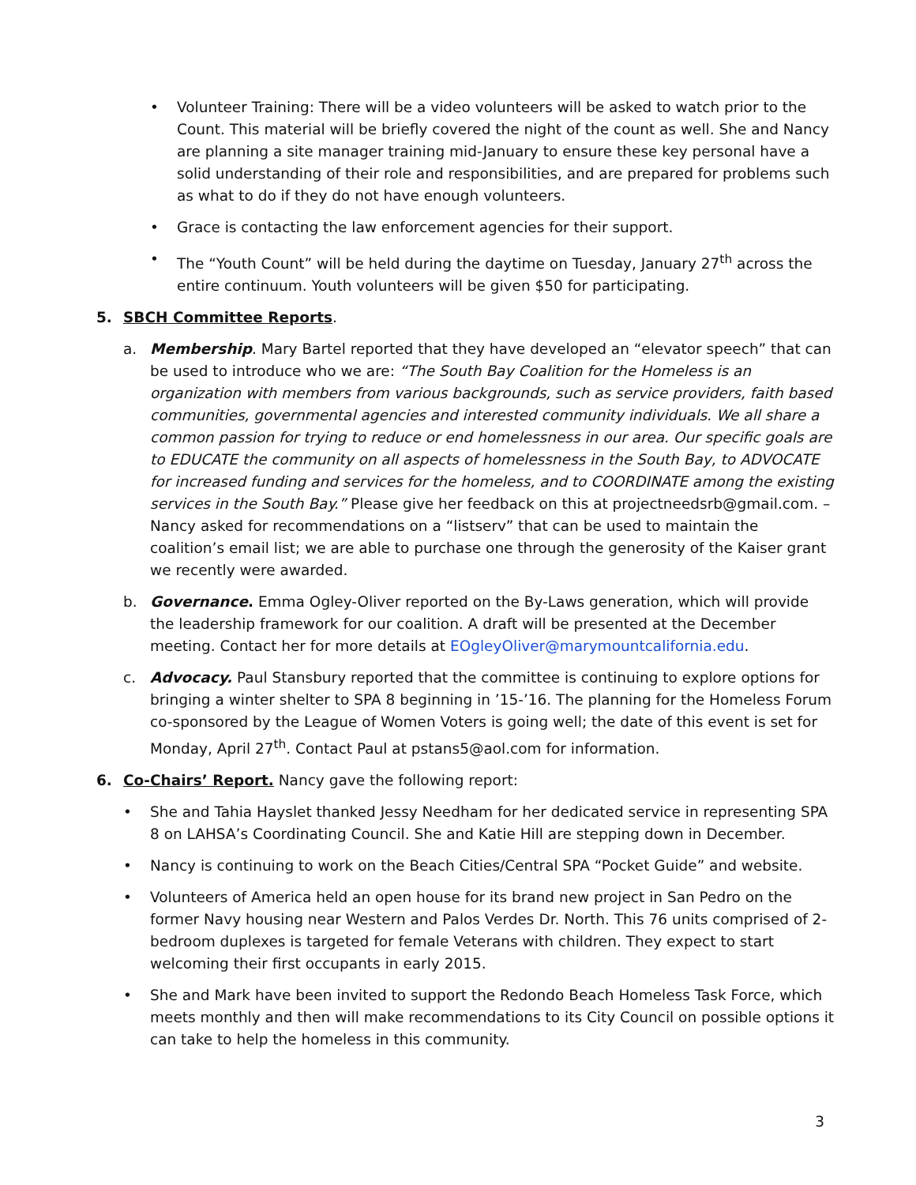• Volunteer Training: There will be a video volunteers will be asked to watch prior to the Count. This material will be briefly covered the night of the count as well. She and Nancy are planning a site manager training mid-January to ensure these key personal have a solid understanding of their role and responsibilities, and are prepared for problems such as what to do if they do not have enough volunteers.
• Grace is contacting the law enforcement agencies for their support.
• The “Youth Count” will be held during the daytime on Tuesday, January 27<sup>th</sup> across the entire continuum. Youth volunteers will be given $50 for participating.
5. SBCH Committee Reports.
a. Membership. Mary Bartel reported that they have developed an “elevator speech” that can be used to introduce who we are: “The South Bay Coalition for the Homeless is an organization with members from various backgrounds, such as service providers, faith based communities, governmental agencies and interested community individuals. We all share a common passion for trying to reduce or end homelessness in our area. Our specific goals are to EDUCATE the community on all aspects of homelessness in the South Bay, to ADVOCATE for increased funding and services for the homeless, and to COORDINATE among the existing services in the South Bay.” Please give her feedback on this at projectneedsrb@gmail.com. – Nancy asked for recommendations on a “listserv” that can be used to maintain the coalition’s email list; we are able to purchase one through the generosity of the Kaiser grant we recently were awarded.
b. Governance. Emma Ogley-Oliver reported on the By-Laws generation, which will provide the leadership framework for our coalition. A draft will be presented at the December meeting. Contact her for more details at EOgleyOliver@marymountcalifornia.edu.
c. Advocacy. Paul Stansbury reported that the committee is continuing to explore options for bringing a winter shelter to SPA 8 beginning in ’15-’16. The planning for the Homeless Forum co-sponsored by the League of Women Voters is going well; the date of this event is set for Monday, April 27<sup>th</sup>. Contact Paul at pstans5@aol.com for information.
6. Co-Chairs’ Report. Nancy gave the following report:
• She and Tahia Hayslet thanked Jessy Needham for her dedicated service in representing SPA 8 on LAHSA’s Coordinating Council. She and Katie Hill are stepping down in December.
• Nancy is continuing to work on the Beach Cities/Central SPA “Pocket Guide” and website.
• Volunteers of America held an open house for its brand new project in San Pedro on the former Navy housing near Western and Palos Verdes Dr. North. This 76 units comprised of 2-bedroom duplexes is targeted for female Veterans with children. They expect to start welcoming their first occupants in early 2015.
• She and Mark have been invited to support the Redondo Beach Homeless Task Force, which meets monthly and then will make recommendations to its City Council on possible options it can take to help the homeless in this community.
3